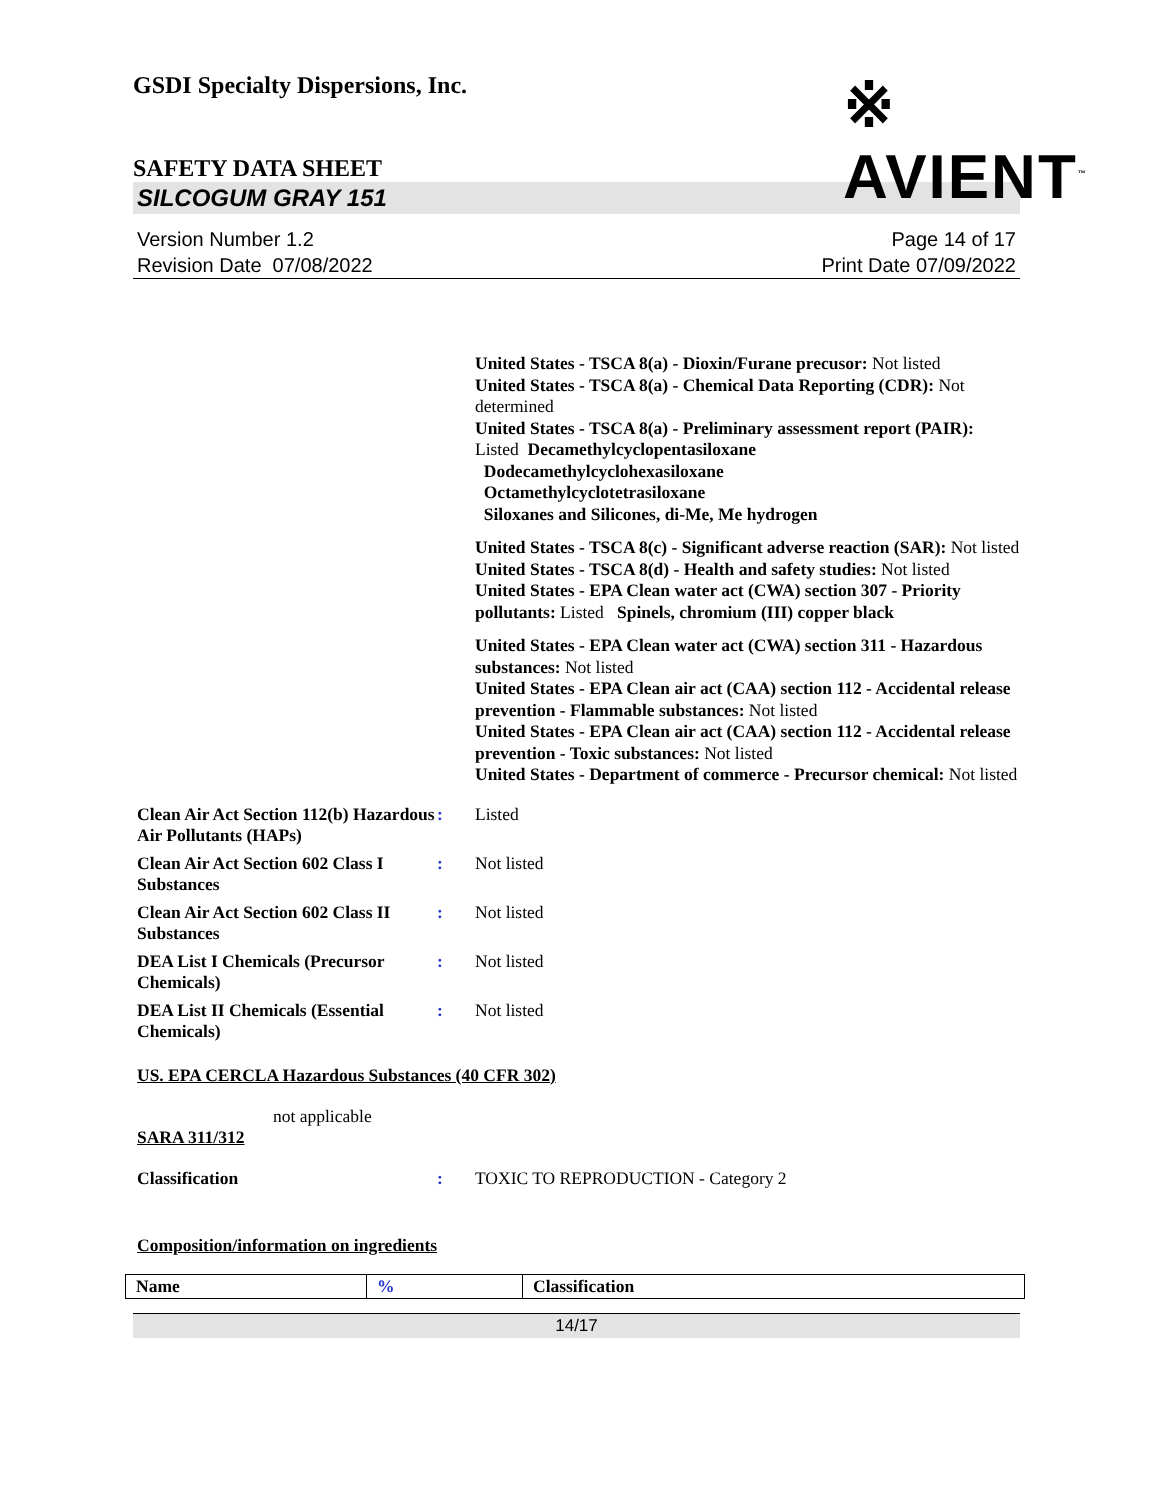GSDI Specialty Dispersions, Inc.
※ AVIENT<sup>™</sup>
SAFETY DATA SHEET
SILCOGUM GRAY 151
Version Number 1.2
Revision Date 07/08/2022
Page 14 of 17
Print Date 07/09/2022
United States - TSCA 8(a) - Dioxin/Furane precusor: Not listed
United States - TSCA 8(a) - Chemical Data Reporting (CDR): Not determined
United States - TSCA 8(a) - Preliminary assessment report (PAIR): Listed Decamethylcyclopentasiloxane
Dodecamethylcyclohexasiloxane
Octamethylcyclotetrasiloxane
Siloxanes and Silicones, di-Me, Me hydrogen
United States - TSCA 8(c) - Significant adverse reaction (SAR): Not listed
United States - TSCA 8(d) - Health and safety studies: Not listed
United States - EPA Clean water act (CWA) section 307 - Priority pollutants: Listed Spinels, chromium (III) copper black
United States - EPA Clean water act (CWA) section 311 - Hazardous substances: Not listed
United States - EPA Clean air act (CAA) section 112 - Accidental release prevention - Flammable substances: Not listed
United States - EPA Clean air act (CAA) section 112 - Accidental release prevention - Toxic substances: Not listed
United States - Department of commerce - Precursor chemical: Not listed
Clean Air Act Section 112(b) Hazardous Air Pollutants (HAPs)
: Listed
Clean Air Act Section 602 Class I Substances
: Not listed
Clean Air Act Section 602 Class II Substances
: Not listed
DEA List I Chemicals (Precursor Chemicals)
: Not listed
DEA List II Chemicals (Essential Chemicals)
: Not listed
US. EPA CERCLA Hazardous Substances (40 CFR 302)
not applicable
SARA 311/312
Classification : TOXIC TO REPRODUCTION - Category 2
Composition/information on ingredients
| Name | % | Classification |
14/17